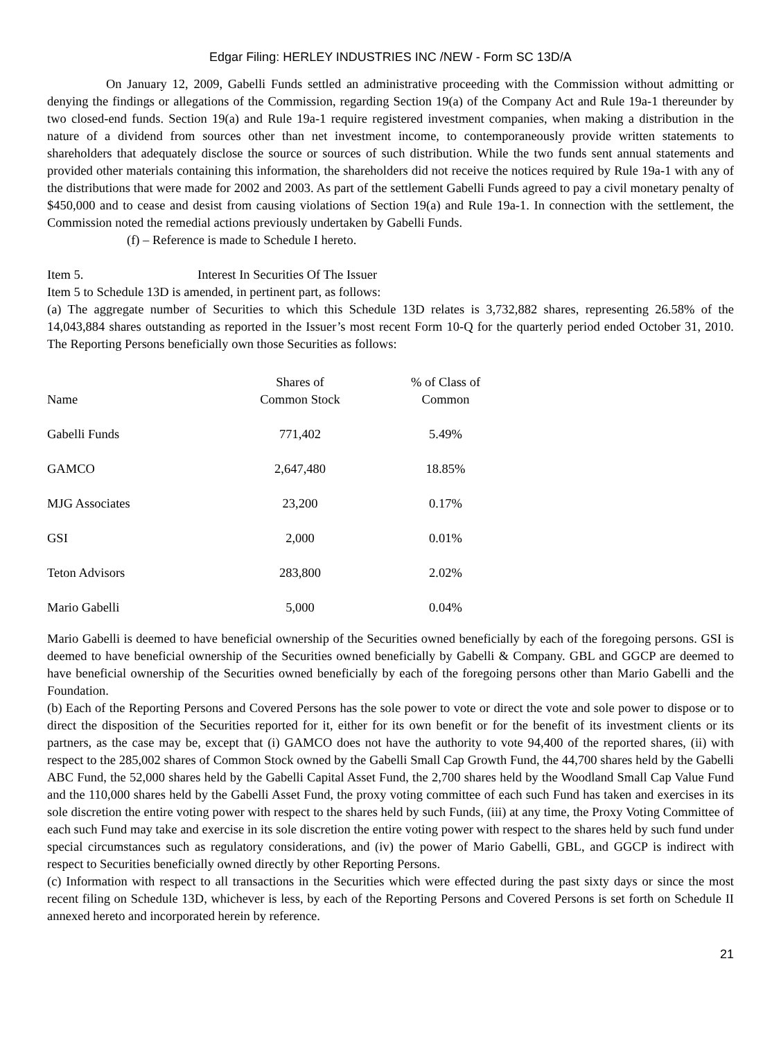Edgar Filing: HERLEY INDUSTRIES INC /NEW - Form SC 13D/A
On January 12, 2009, Gabelli Funds settled an administrative proceeding with the Commission without admitting or denying the findings or allegations of the Commission, regarding Section 19(a) of the Company Act and Rule 19a-1 thereunder by two closed-end funds. Section 19(a) and Rule 19a-1 require registered investment companies, when making a distribution in the nature of a dividend from sources other than net investment income, to contemporaneously provide written statements to shareholders that adequately disclose the source or sources of such distribution. While the two funds sent annual statements and provided other materials containing this information, the shareholders did not receive the notices required by Rule 19a-1 with any of the distributions that were made for 2002 and 2003. As part of the settlement Gabelli Funds agreed to pay a civil monetary penalty of $450,000 and to cease and desist from causing violations of Section 19(a) and Rule 19a-1. In connection with the settlement, the Commission noted the remedial actions previously undertaken by Gabelli Funds.
(f) – Reference is made to Schedule I hereto.
Item 5. Interest In Securities Of The Issuer
Item 5 to Schedule 13D is amended, in pertinent part, as follows:
(a) The aggregate number of Securities to which this Schedule 13D relates is 3,732,882 shares, representing 26.58% of the 14,043,884 shares outstanding as reported in the Issuer’s most recent Form 10-Q for the quarterly period ended October 31, 2010. The Reporting Persons beneficially own those Securities as follows:
| Name | Shares of Common Stock | % of Class of Common |
| --- | --- | --- |
| Gabelli Funds | 771,402 | 5.49% |
| GAMCO | 2,647,480 | 18.85% |
| MJG Associates | 23,200 | 0.17% |
| GSI | 2,000 | 0.01% |
| Teton Advisors | 283,800 | 2.02% |
| Mario Gabelli | 5,000 | 0.04% |
Mario Gabelli is deemed to have beneficial ownership of the Securities owned beneficially by each of the foregoing persons. GSI is deemed to have beneficial ownership of the Securities owned beneficially by Gabelli & Company. GBL and GGCP are deemed to have beneficial ownership of the Securities owned beneficially by each of the foregoing persons other than Mario Gabelli and the Foundation.
(b) Each of the Reporting Persons and Covered Persons has the sole power to vote or direct the vote and sole power to dispose or to direct the disposition of the Securities reported for it, either for its own benefit or for the benefit of its investment clients or its partners, as the case may be, except that (i) GAMCO does not have the authority to vote 94,400 of the reported shares, (ii) with respect to the 285,002 shares of Common Stock owned by the Gabelli Small Cap Growth Fund, the 44,700 shares held by the Gabelli ABC Fund, the 52,000 shares held by the Gabelli Capital Asset Fund, the 2,700 shares held by the Woodland Small Cap Value Fund and the 110,000 shares held by the Gabelli Asset Fund, the proxy voting committee of each such Fund has taken and exercises in its sole discretion the entire voting power with respect to the shares held by such Funds, (iii) at any time, the Proxy Voting Committee of each such Fund may take and exercise in its sole discretion the entire voting power with respect to the shares held by such fund under special circumstances such as regulatory considerations, and (iv) the power of Mario Gabelli, GBL, and GGCP is indirect with respect to Securities beneficially owned directly by other Reporting Persons.
(c) Information with respect to all transactions in the Securities which were effected during the past sixty days or since the most recent filing on Schedule 13D, whichever is less, by each of the Reporting Persons and Covered Persons is set forth on Schedule II annexed hereto and incorporated herein by reference.
21